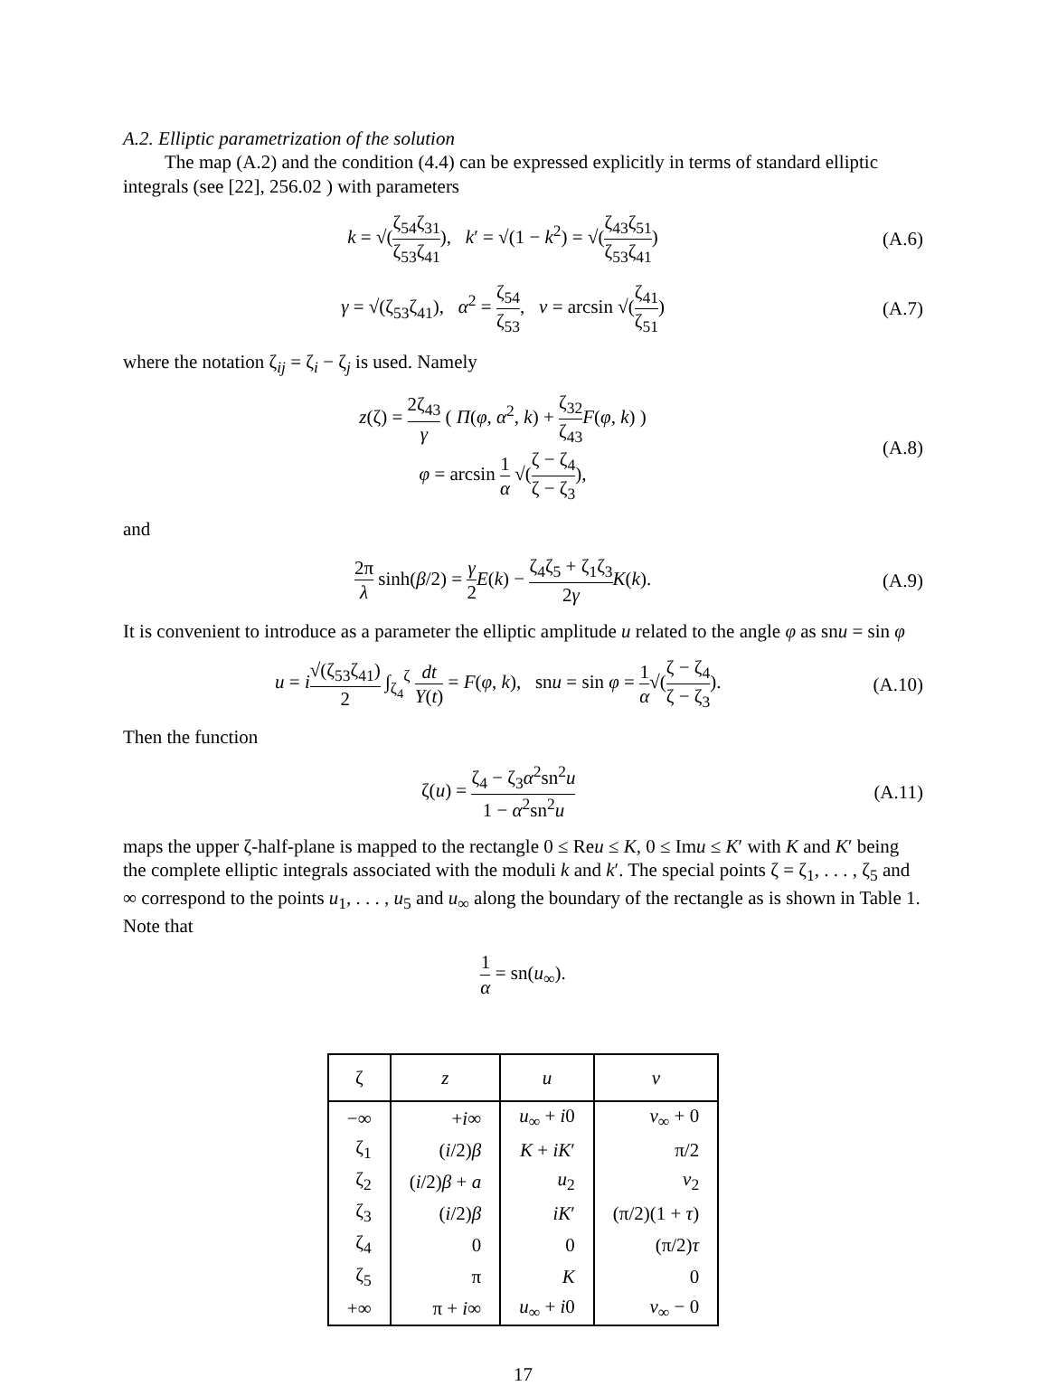A.2. Elliptic parametrization of the solution
The map (A.2) and the condition (4.4) can be expressed explicitly in terms of standard elliptic integrals (see [22], 256.02 ) with parameters
k = √(ζ<sub>54</sub>ζ<sub>31</sub> ζ<sub>53</sub>ζ<sub>41</sub>), k′ = √(1 − k<sup>2</sup>) = √(ζ<sub>43</sub>ζ<sub>51</sub> ζ<sub>53</sub>ζ<sub>41</sub>) (A.6)
γ = √(ζ<sub>53</sub>ζ<sub>41</sub>), α<sup>2</sup> = ζ<sub>54</sub> ζ<sub>53</sub>, ν = arcsin √(ζ<sub>41</sub> ζ<sub>51</sub>) (A.7)
where the notation ζ<sub>ij</sub> = ζ<sub>i</sub> − ζ<sub>j</sub> is used. Namely
z(ζ) = 2ζ<sub>43</sub> γ ( Π(φ, α<sup>2</sup>, k) + ζ<sub>32</sub> ζ<sub>43</sub> F(φ, k) )
φ = arcsin 1 α √(ζ − ζ<sub>4</sub> ζ − ζ<sub>3</sub>), (A.8)
and
2π λ sinh(β/2) = γ 2 E(k) − ζ<sub>4</sub>ζ<sub>5</sub> + ζ<sub>1</sub>ζ<sub>3</sub> 2γ K(k). (A.9)
It is convenient to introduce as a parameter the elliptic amplitude u related to the angle φ as snu = sin φ
u = i√(ζ<sub>53</sub>ζ<sub>41</sub>) 2 ∫<sub>ζ<sub>4</sub></sub><sup>ζ</sup> dt Y(t) = F(φ, k), snu = sin φ = 1 α√(ζ − ζ<sub>4</sub> ζ − ζ<sub>3</sub>). (A.10)
Then the function
ζ(u) = ζ<sub>4</sub> − ζ<sub>3</sub>α<sup>2</sup>sn<sup>2</sup>u 1 − α<sup>2</sup>sn<sup>2</sup>u (A.11)
maps the upper ζ-half-plane is mapped to the rectangle 0 ≤ Reu ≤ K, 0 ≤ Imu ≤ K′ with K and K′ being the complete elliptic integrals associated with the moduli k and k′. The special points ζ = ζ<sub>1</sub>, . . . , ζ<sub>5</sub> and ∞ correspond to the points u<sub>1</sub>, . . . , u<sub>5</sub> and u<sub>∞</sub> along the boundary of the rectangle as is shown in Table 1. Note that
1 α = sn(u<sub>∞</sub>).
| ζ | z | u | v |
| --- | --- | --- | --- |
| −∞ | + i ∞ | u<sub>∞</sub> + i 0 | v<sub>∞</sub> + 0 |
| ζ<sub>1</sub> | ( i /2) β | K + iK ′ | π/2 |
| ζ<sub>2</sub> | ( i /2) β + a | u<sub>2</sub> | v<sub>2</sub> |
| ζ<sub>3</sub> | ( i /2) β | iK ′ | (π/2)(1 + τ ) |
| ζ<sub>4</sub> | 0 | 0 | (π/2) τ |
| ζ<sub>5</sub> | π | K | 0 |
| +∞ | π + i ∞ | u<sub>∞</sub> + i 0 | v<sub>∞</sub> − 0 |
17